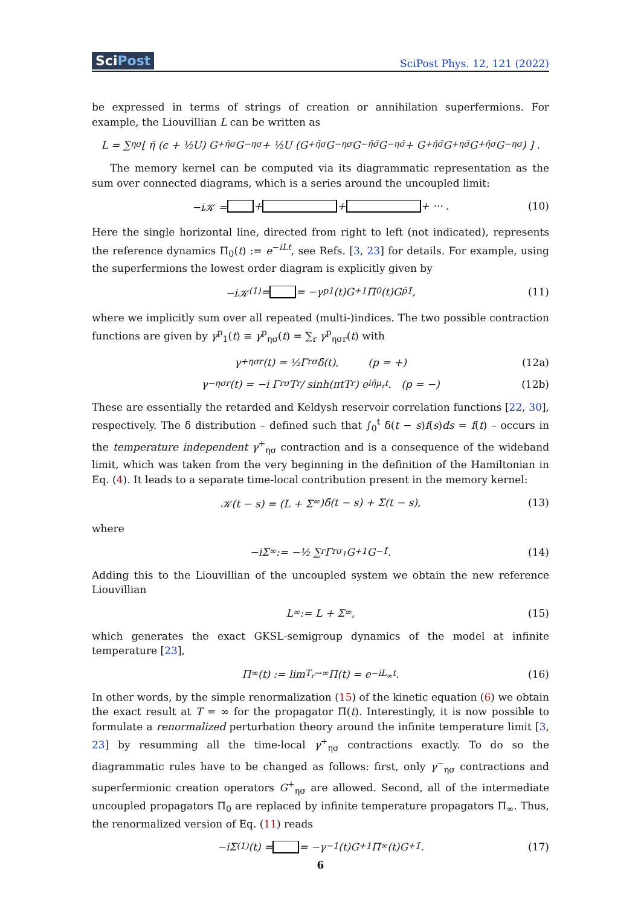SciPost
SciPost Phys. 12, 121 (2022)
be expressed in terms of strings of creation or annihilation superfermions. For example, the Liouvillian L can be written as
L = ∑<sub>ησ</sub>[ η̄ (ϵ + ½U) G<sup>+</sup><sub>η̄σ</sub>G<sup>−</sup><sub>ησ</sub> + ½U (G<sup>+</sup><sub>η̄σ</sub>G<sup>−</sup><sub>ησ</sub>G<sup>−</sup><sub>η̄σ̄</sub>G<sup>−</sup><sub>ησ̄</sub> + G<sup>+</sup><sub>η̄σ̄</sub>G<sup>+</sup><sub>ησ̄</sub>G<sup>+</sup><sub>η̄σ</sub>G<sup>−</sup><sub>ησ</sub>) ] .
The memory kernel can be computed via its diagrammatic representation as the sum over connected diagrams, which is a series around the uncoupled limit:
−i𝒦 = + + + ··· . (10)
Here the single horizontal line, directed from right to left (not indicated), represents the reference dynamics Π<sub>0</sub>(t) := e<sup>−iLt</sup>, see Refs. [3, 23] for details. For example, using the superfermions the lowest order diagram is explicitly given by
−i𝒦<sup>(1)</sup> = = −γ<sup>p</sup><sub>1</sub>(t)G<sup>+</sup><sub>1</sub>Π<sub>0</sub>(t)G<sup>p̄</sup><sub>1̄</sub> , (11)
where we implicitly sum over all repeated (multi-)indices. The two possible contraction functions are given by γ<sup>p</sup><sub>1</sub>(t) ≡ γ<sup>p</sup><sub>ησ</sub>(t) = ∑<sub>r</sub> γ<sup>p</sup><sub>ησr</sub>(t) with
γ<sup>+</sup><sub>ησr</sub>(t) = ½Γ<sub>rσ</sub>δ̄(t), (p = +) (12a)
γ<sup>−</sup><sub>ησr</sub>(t) = −i Γ<sub>rσ</sub>T<sub>r</sub> / sinh(πtT<sub>r</sub>) e<sup>iη̄μ<sub>r</sub>t</sup> . (p = −) (12b)
These are essentially the retarded and Keldysh reservoir correlation functions [22, 30], respectively. The δ̄ distribution – defined such that ∫<sub>0</sub><sup>t</sup> δ̄(t − s)f(s)ds = f(t) – occurs in the temperature independent γ<sup>+</sup><sub>ησ</sub> contraction and is a consequence of the wideband limit, which was taken from the very beginning in the definition of the Hamiltonian in Eq. (4). It leads to a separate time-local contribution present in the memory kernel:
𝒦(t − s) = (L + Σ<sub>∞</sub>)δ̄(t − s) + Σ(t − s), (13)
where
−iΣ<sub>∞</sub> := −½ ∑<sub>r</sub> Γ<sub>rσ<sub>1</sub></sub>G<sup>+</sup><sub>1</sub>G<sup>−</sup><sub>1̄</sub> . (14)
Adding this to the Liouvillian of the uncoupled system we obtain the new reference Liouvillian
L<sub>∞</sub> := L + Σ<sub>∞</sub> , (15)
which generates the exact GKSL-semigroup dynamics of the model at infinite temperature [23],
Π<sub>∞</sub>(t) := lim<sub>T<sub>r</sub>→∞</sub> Π(t) = e<sup>−iL<sub>∞</sub>t</sup> . (16)
In other words, by the simple renormalization (15) of the kinetic equation (6) we obtain the exact result at T = ∞ for the propagator Π(t). Interestingly, it is now possible to formulate a renormalized perturbation theory around the infinite temperature limit [3, 23] by resumming all the time-local γ<sup>+</sup><sub>ησ</sub> contractions exactly. To do so the diagrammatic rules have to be changed as follows: first, only γ<sup>−</sup><sub>ησ</sub> contractions and superfermionic creation operators G<sup>+</sup><sub>ησ</sub> are allowed. Second, all of the intermediate uncoupled propagators Π<sub>0</sub> are replaced by infinite temperature propagators Π<sub>∞</sub>. Thus, the renormalized version of Eq. (11) reads
−iΣ<sup>(1)</sup>(t) = = −γ<sup>−</sup><sub>1</sub>(t)G<sup>+</sup><sub>1</sub>Π<sub>∞</sub>(t)G<sup>+</sup><sub>1̄</sub> . (17)
6